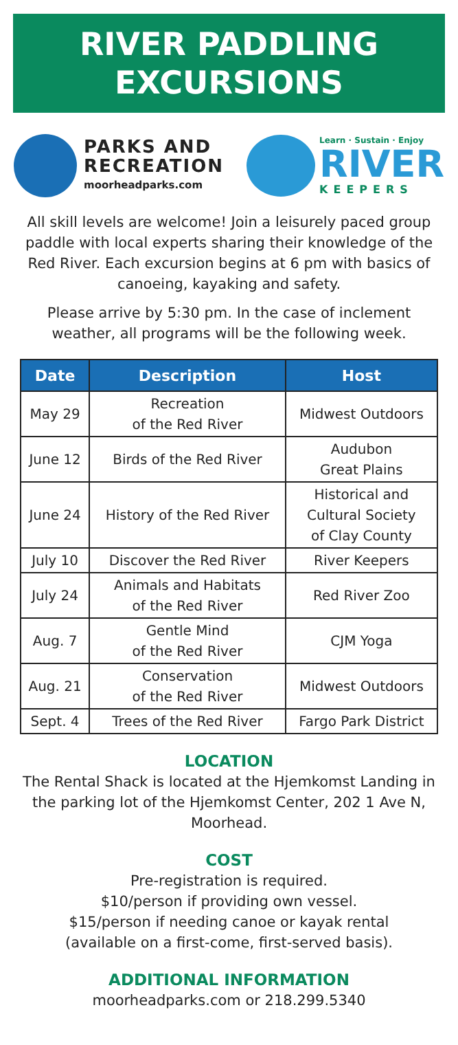RIVER PADDLING
EXCURSIONS
PARKS AND
RECREATION
moorheadparks.com
Learn · Sustain · Enjoy
RIVER
KEEPERS
All skill levels are welcome! Join a leisurely paced group paddle with local experts sharing their knowledge of the Red River. Each excursion begins at 6 pm with basics of canoeing, kayaking and safety.
Please arrive by 5:30 pm. In the case of inclement weather, all programs will be the following week.
| Date | Description | Host |
| --- | --- | --- |
| May 29 | Recreation of the Red River | Midwest Outdoors |
| June 12 | Birds of the Red River | Audubon Great Plains |
| June 24 | History of the Red River | Historical and Cultural Society of Clay County |
| July 10 | Discover the Red River | River Keepers |
| July 24 | Animals and Habitats of the Red River | Red River Zoo |
| Aug. 7 | Gentle Mind of the Red River | CJM Yoga |
| Aug. 21 | Conservation of the Red River | Midwest Outdoors |
| Sept. 4 | Trees of the Red River | Fargo Park District |
LOCATION
The Rental Shack is located at the Hjemkomst Landing in the parking lot of the Hjemkomst Center, 202 1 Ave N, Moorhead.
COST
Pre-registration is required.
$10/person if providing own vessel.
$15/person if needing canoe or kayak rental
(available on a first-come, first-served basis).
ADDITIONAL INFORMATION
moorheadparks.com or 218.299.5340